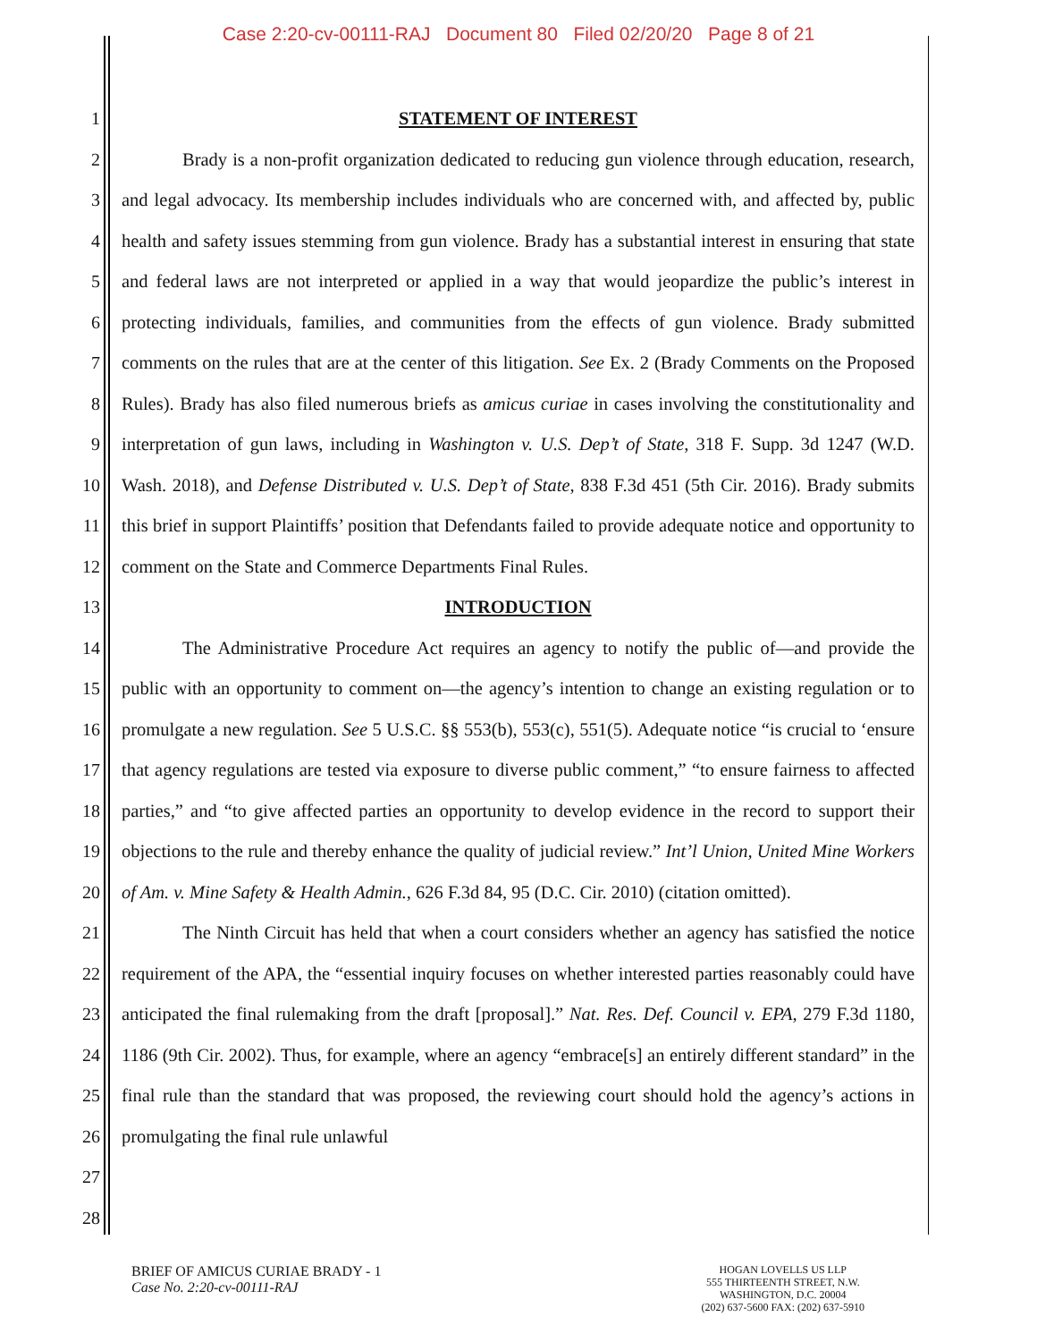Case 2:20-cv-00111-RAJ Document 80 Filed 02/20/20 Page 8 of 21
1
2
3
4
5
6
7
8
9
10
11
12
13
14
15
16
17
18
19
20
21
22
23
24
25
26
27
28
STATEMENT OF INTEREST
Brady is a non-profit organization dedicated to reducing gun violence through education, research, and legal advocacy. Its membership includes individuals who are concerned with, and affected by, public health and safety issues stemming from gun violence. Brady has a substantial interest in ensuring that state and federal laws are not interpreted or applied in a way that would jeopardize the public’s interest in protecting individuals, families, and communities from the effects of gun violence. Brady submitted comments on the rules that are at the center of this litigation. See Ex. 2 (Brady Comments on the Proposed Rules). Brady has also filed numerous briefs as amicus curiae in cases involving the constitutionality and interpretation of gun laws, including in Washington v. U.S. Dep’t of State, 318 F. Supp. 3d 1247 (W.D. Wash. 2018), and Defense Distributed v. U.S. Dep’t of State, 838 F.3d 451 (5th Cir. 2016). Brady submits this brief in support Plaintiffs’ position that Defendants failed to provide adequate notice and opportunity to comment on the State and Commerce Departments Final Rules.
INTRODUCTION
The Administrative Procedure Act requires an agency to notify the public of—and provide the public with an opportunity to comment on—the agency’s intention to change an existing regulation or to promulgate a new regulation. See 5 U.S.C. §§ 553(b), 553(c), 551(5). Adequate notice “is crucial to ‘ensure that agency regulations are tested via exposure to diverse public comment,” “to ensure fairness to affected parties,” and “to give affected parties an opportunity to develop evidence in the record to support their objections to the rule and thereby enhance the quality of judicial review.” Int’l Union, United Mine Workers of Am. v. Mine Safety & Health Admin., 626 F.3d 84, 95 (D.C. Cir. 2010) (citation omitted).
The Ninth Circuit has held that when a court considers whether an agency has satisfied the notice requirement of the APA, the “essential inquiry focuses on whether interested parties reasonably could have anticipated the final rulemaking from the draft [proposal].” Nat. Res. Def. Council v. EPA, 279 F.3d 1180, 1186 (9th Cir. 2002). Thus, for example, where an agency “embrace[s] an entirely different standard” in the final rule than the standard that was proposed, the reviewing court should hold the agency’s actions in promulgating the final rule unlawful
BRIEF OF AMICUS CURIAE BRADY - 1
Case No. 2:20-cv-00111-RAJ
HOGAN LOVELLS US LLP
555 THIRTEENTH STREET, N.W.
WASHINGTON, D.C. 20004
(202) 637-5600 FAX: (202) 637-5910